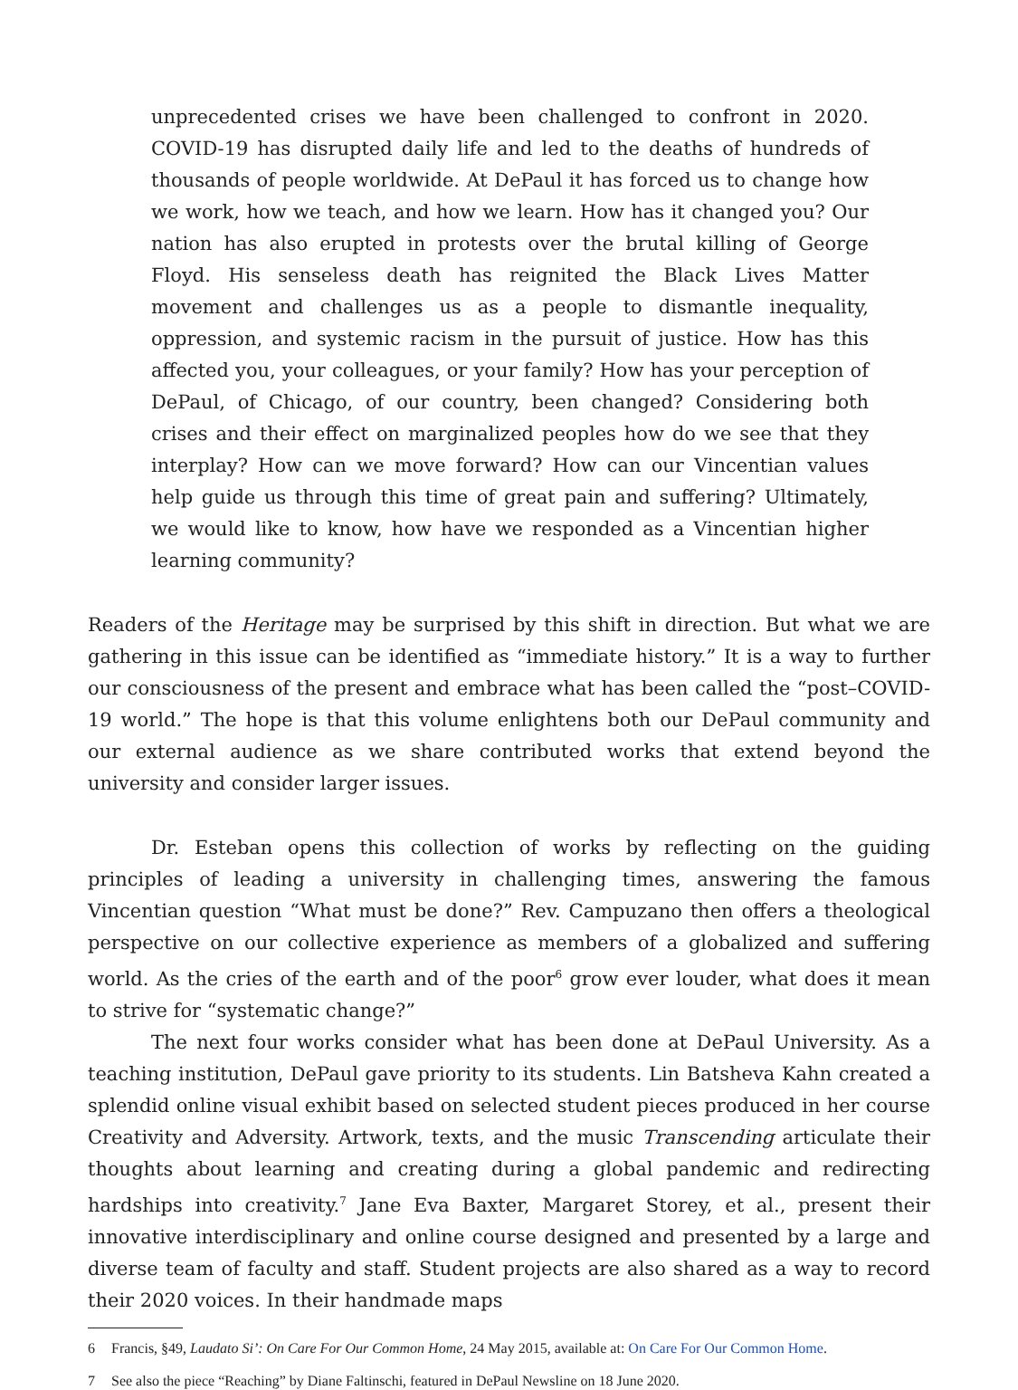unprecedented crises we have been challenged to confront in 2020. COVID-19 has disrupted daily life and led to the deaths of hundreds of thousands of people worldwide. At DePaul it has forced us to change how we work, how we teach, and how we learn. How has it changed you? Our nation has also erupted in protests over the brutal killing of George Floyd. His senseless death has reignited the Black Lives Matter movement and challenges us as a people to dismantle inequality, oppression, and systemic racism in the pursuit of justice. How has this affected you, your colleagues, or your family? How has your perception of DePaul, of Chicago, of our country, been changed? Considering both crises and their effect on marginalized peoples how do we see that they interplay? How can we move forward? How can our Vincentian values help guide us through this time of great pain and suffering? Ultimately, we would like to know, how have we responded as a Vincentian higher learning community?
Readers of the Heritage may be surprised by this shift in direction. But what we are gathering in this issue can be identified as “immediate history.” It is a way to further our consciousness of the present and embrace what has been called the “post–COVID-19 world.” The hope is that this volume enlightens both our DePaul community and our external audience as we share contributed works that extend beyond the university and consider larger issues.
Dr. Esteban opens this collection of works by reflecting on the guiding principles of leading a university in challenging times, answering the famous Vincentian question “What must be done?” Rev. Campuzano then offers a theological perspective on our collective experience as members of a globalized and suffering world. As the cries of the earth and of the poor<sup>6</sup> grow ever louder, what does it mean to strive for “systematic change?”
The next four works consider what has been done at DePaul University. As a teaching institution, DePaul gave priority to its students. Lin Batsheva Kahn created a splendid online visual exhibit based on selected student pieces produced in her course Creativity and Adversity. Artwork, texts, and the music Transcending articulate their thoughts about learning and creating during a global pandemic and redirecting hardships into creativity.<sup>7</sup> Jane Eva Baxter, Margaret Storey, et al., present their innovative interdisciplinary and online course designed and presented by a large and diverse team of faculty and staff. Student projects are also shared as a way to record their 2020 voices. In their handmade maps
6 Francis, §49, Laudato Si’: On Care For Our Common Home, 24 May 2015, available at: On Care For Our Common Home.
7 See also the piece “Reaching” by Diane Faltinschi, featured in DePaul Newsline on 18 June 2020.